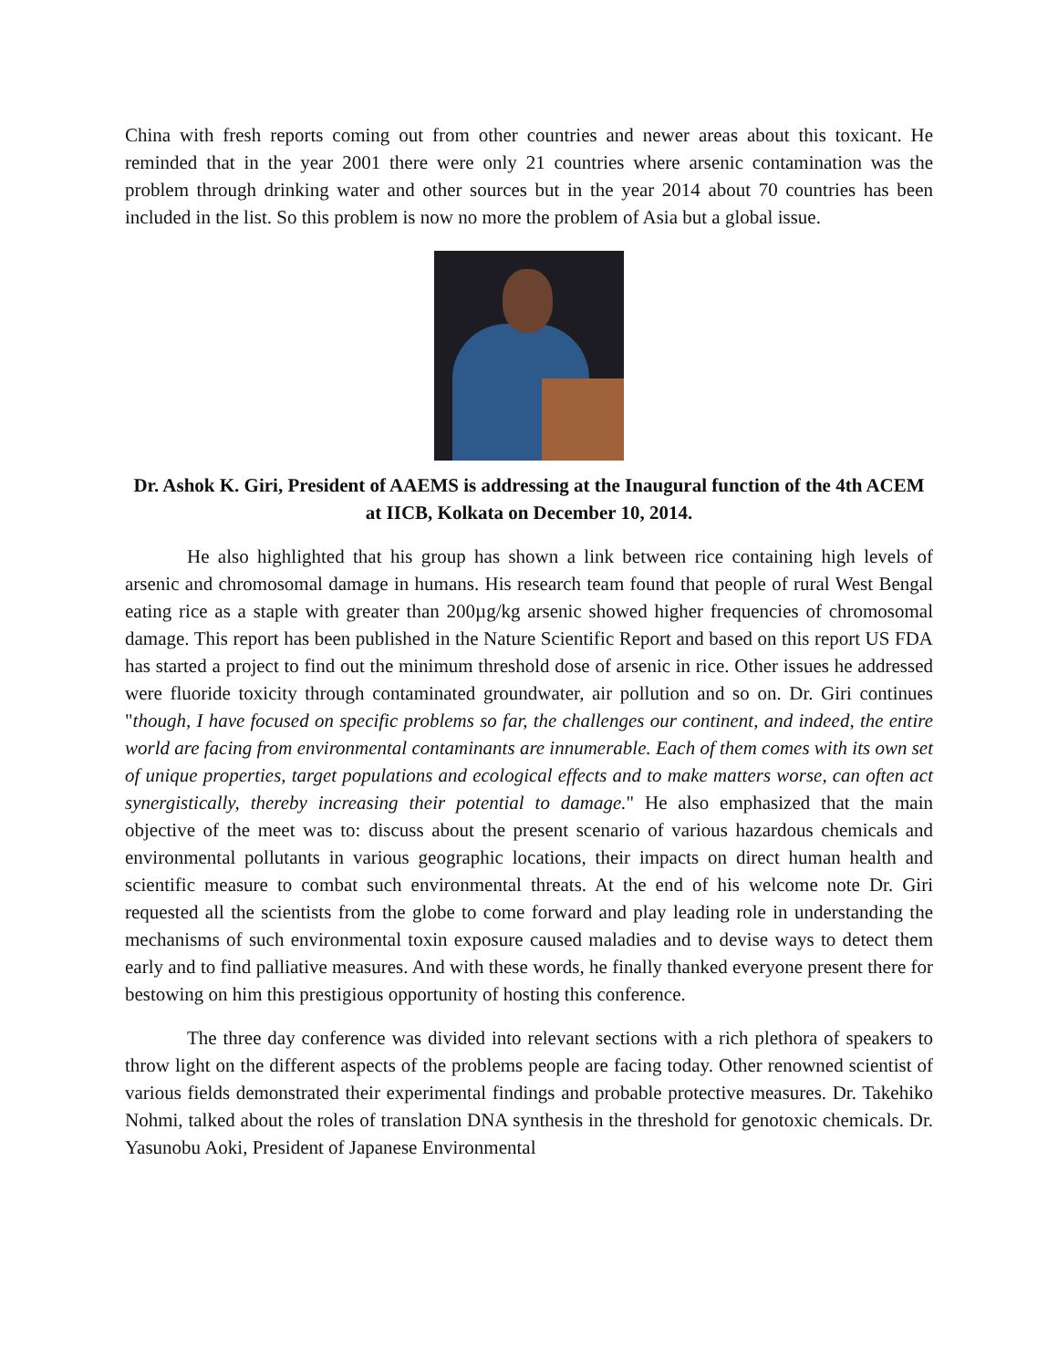China with fresh reports coming out from other countries and newer areas about this toxicant. He reminded that in the year 2001 there were only 21 countries where arsenic contamination was the problem through drinking water and other sources but in the year 2014 about 70 countries has been included in the list. So this problem is now no more the problem of Asia but a global issue.
Dr. Ashok K. Giri, President of AAEMS is addressing at the Inaugural function of the 4th ACEM at IICB, Kolkata on December 10, 2014.
He also highlighted that his group has shown a link between rice containing high levels of arsenic and chromosomal damage in humans. His research team found that people of rural West Bengal eating rice as a staple with greater than 200µg/kg arsenic showed higher frequencies of chromosomal damage. This report has been published in the Nature Scientific Report and based on this report US FDA has started a project to find out the minimum threshold dose of arsenic in rice. Other issues he addressed were fluoride toxicity through contaminated groundwater, air pollution and so on. Dr. Giri continues "though, I have focused on specific problems so far, the challenges our continent, and indeed, the entire world are facing from environmental contaminants are innumerable. Each of them comes with its own set of unique properties, target populations and ecological effects and to make matters worse, can often act synergistically, thereby increasing their potential to damage." He also emphasized that the main objective of the meet was to: discuss about the present scenario of various hazardous chemicals and environmental pollutants in various geographic locations, their impacts on direct human health and scientific measure to combat such environmental threats. At the end of his welcome note Dr. Giri requested all the scientists from the globe to come forward and play leading role in understanding the mechanisms of such environmental toxin exposure caused maladies and to devise ways to detect them early and to find palliative measures. And with these words, he finally thanked everyone present there for bestowing on him this prestigious opportunity of hosting this conference.
The three day conference was divided into relevant sections with a rich plethora of speakers to throw light on the different aspects of the problems people are facing today. Other renowned scientist of various fields demonstrated their experimental findings and probable protective measures. Dr. Takehiko Nohmi, talked about the roles of translation DNA synthesis in the threshold for genotoxic chemicals. Dr. Yasunobu Aoki, President of Japanese Environmental